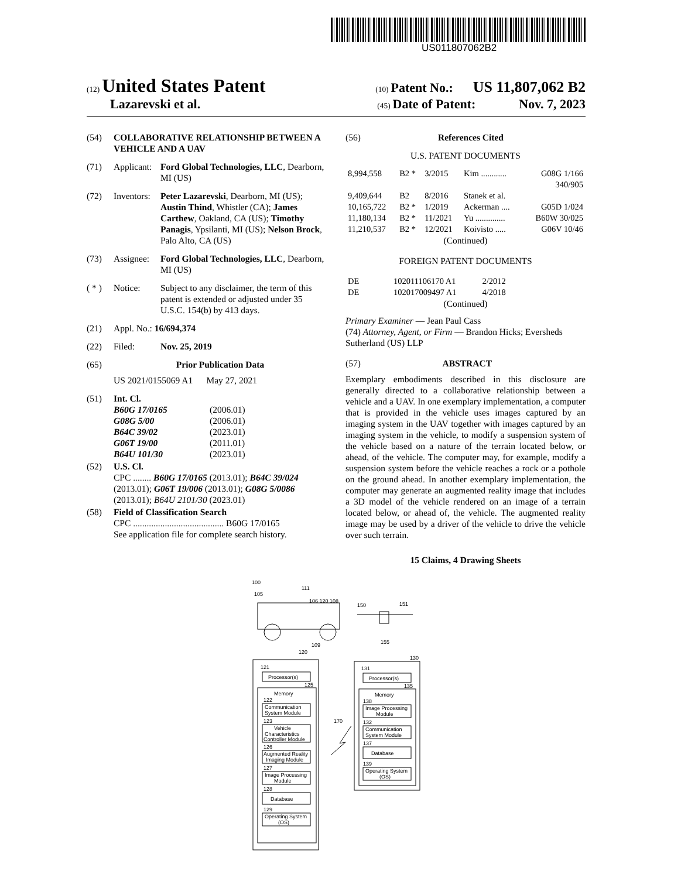US011807062B2
(12) United States Patent (10) Patent No.: US 11,807,062 B2
Lazarevski et al. (45) Date of Patent: Nov. 7, 2023
(54) COLLABORATIVE RELATIONSHIP BETWEEN A VEHICLE AND A UAV
(71) Applicant: Ford Global Technologies, LLC, Dearborn, MI (US)
(72) Inventors: Peter Lazarevski, Dearborn, MI (US); Austin Thind, Whistler (CA); James Carthew, Oakland, CA (US); Timothy Panagis, Ypsilanti, MI (US); Nelson Brock, Palo Alto, CA (US)
(73) Assignee: Ford Global Technologies, LLC, Dearborn, MI (US)
( * ) Notice: Subject to any disclaimer, the term of this patent is extended or adjusted under 35 U.S.C. 154(b) by 413 days.
(21) Appl. No.: 16/694,374
(22) Filed: Nov. 25, 2019
(65) Prior Publication Data
US 2021/0155069 A1 May 27, 2021
(51) Int. Cl.
| B60G 17/0165 | (2006.01) |
| G08G 5/00 | (2006.01) |
| B64C 39/02 | (2023.01) |
| G06T 19/00 | (2011.01) |
| B64U 101/30 | (2023.01) |
(52) U.S. Cl.
CPC ........ B60G 17/0165 (2013.01); B64C 39/024 (2013.01); G06T 19/006 (2013.01); G08G 5/0086 (2013.01); B64U 2101/30 (2023.01)
(58) Field of Classification Search
CPC ........................................ B60G 17/0165
See application file for complete search history.
(56) References Cited
U.S. PATENT DOCUMENTS
| 8,994,558 | B2 * | 3/2015 | Kim ............ | G08G 1/166 340/905 |
| 9,409,644 | B2 | 8/2016 | Stanek et al. | |
| 10,165,722 | B2 * | 1/2019 | Ackerman .... | G05D 1/024 |
| 11,180,134 | B2 * | 11/2021 | Yu .............. | B60W 30/025 |
| 11,210,537 | B2 * | 12/2021 | Koivisto ..... | G06V 10/46 |
(Continued)
FOREIGN PATENT DOCUMENTS
| DE | 102011106170 A1 | 2/2012 |
| DE | 102017009497 A1 | 4/2018 |
(Continued)
Primary Examiner — Jean Paul Cass
(74) Attorney, Agent, or Firm — Brandon Hicks; Eversheds Sutherland (US) LLP
(57) ABSTRACT
Exemplary embodiments described in this disclosure are generally directed to a collaborative relationship between a vehicle and a UAV. In one exemplary implementation, a computer that is provided in the vehicle uses images captured by an imaging system in the UAV together with images captured by an imaging system in the vehicle, to modify a suspension system of the vehicle based on a nature of the terrain located below, or ahead, of the vehicle. The computer may, for example, modify a suspension system before the vehicle reaches a rock or a pothole on the ground ahead. In another exemplary implementation, the computer may generate an augmented reality image that includes a 3D model of the vehicle rendered on an image of a terrain located below, or ahead of, the vehicle. The augmented reality image may be used by a driver of the vehicle to drive the vehicle over such terrain.
15 Claims, 4 Drawing Sheets
100
105
111
106 120 108
150
151
155
109
120
121
Processor(s)
125
Memory
122
Communication
System Module
123
Vehicle
Characteristics
Controller Module
126
Augmented Reality
Imaging Module
127
Image Processing
Module
128
Database
129
Operating System
(OS)
170
130
131
Processor(s)
135
Memory
138
Image Processing
Module
132
Communication
System Module
137
Database
139
Operating System
(OS)